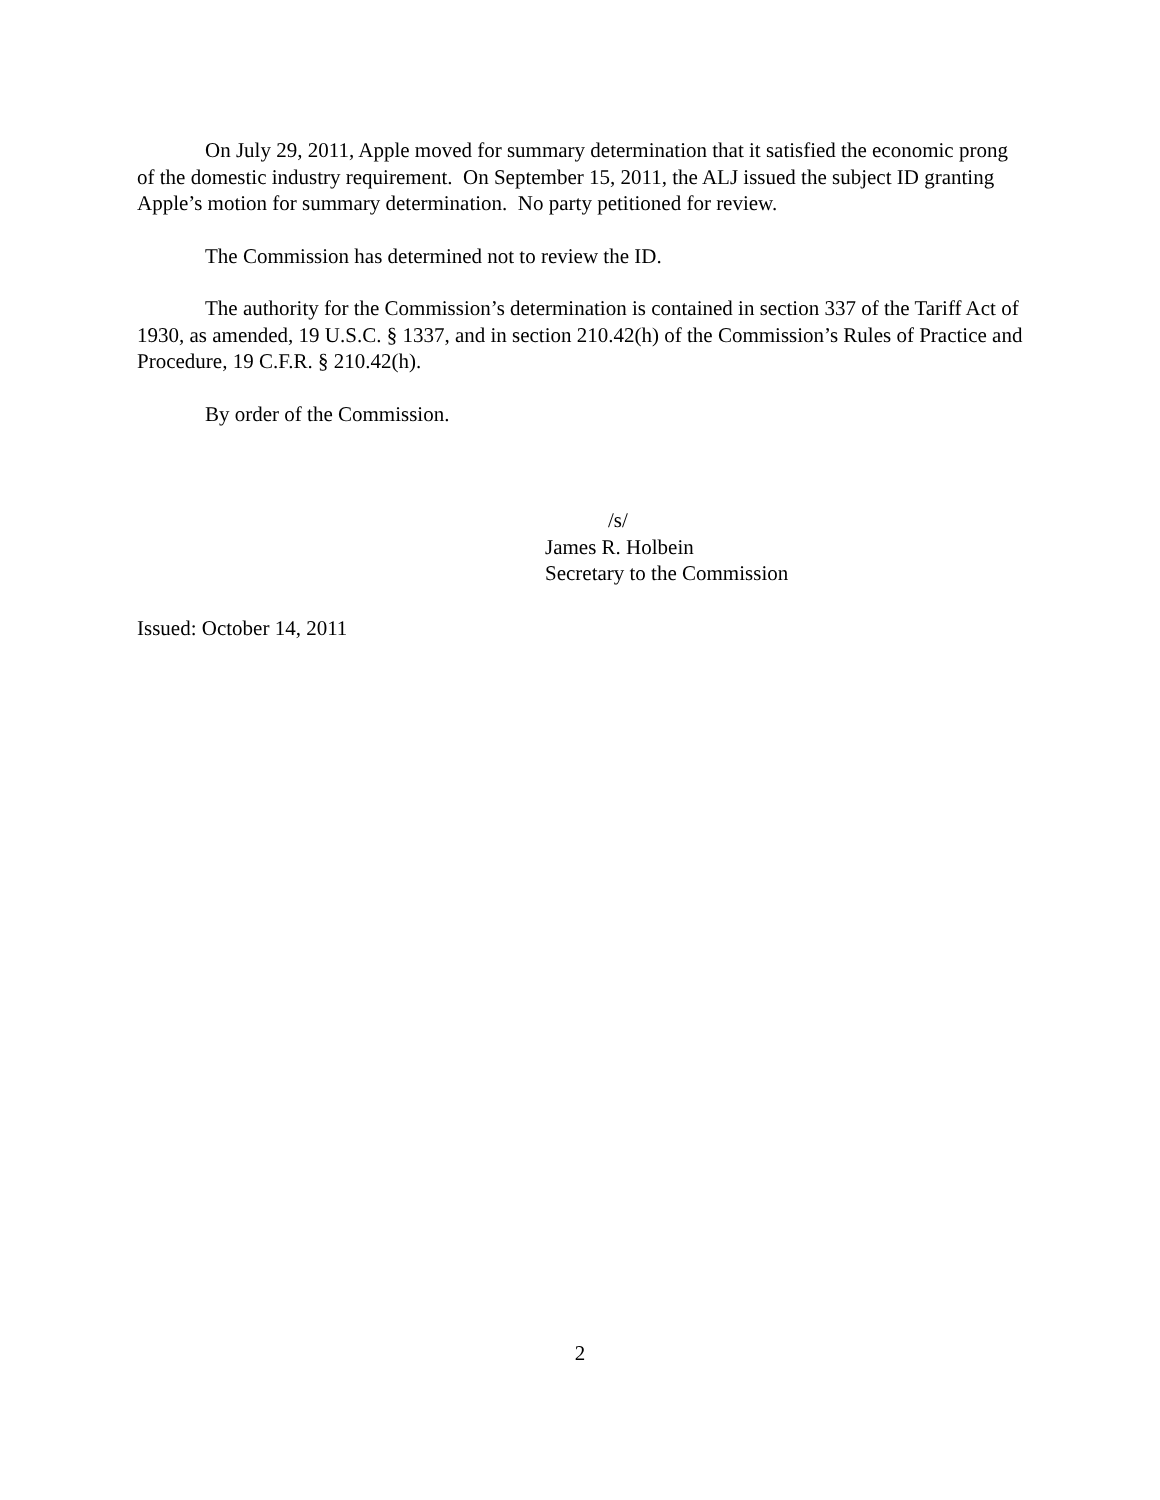On July 29, 2011, Apple moved for summary determination that it satisfied the economic prong of the domestic industry requirement. On September 15, 2011, the ALJ issued the subject ID granting Apple’s motion for summary determination. No party petitioned for review.
The Commission has determined not to review the ID.
The authority for the Commission’s determination is contained in section 337 of the Tariff Act of 1930, as amended, 19 U.S.C. § 1337, and in section 210.42(h) of the Commission’s Rules of Practice and Procedure, 19 C.F.R. § 210.42(h).
By order of the Commission.
/s/
James R. Holbein
Secretary to the Commission
Issued: October 14, 2011
2